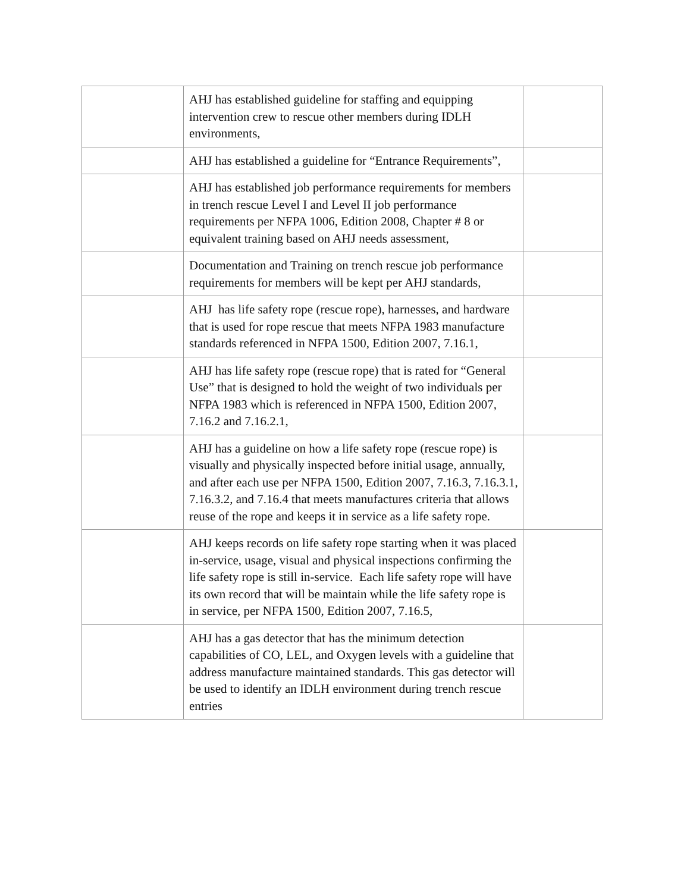| | AHJ has established guideline for staffing and equipping intervention crew to rescue other members during IDLH environments, | |
| | AHJ has established a guideline for “Entrance Requirements”, | |
| | AHJ has established job performance requirements for members in trench rescue Level I and Level II job performance requirements per NFPA 1006, Edition 2008, Chapter # 8 or equivalent training based on AHJ needs assessment, | |
| | Documentation and Training on trench rescue job performance requirements for members will be kept per AHJ standards, | |
| | AHJ has life safety rope (rescue rope), harnesses, and hardware that is used for rope rescue that meets NFPA 1983 manufacture standards referenced in NFPA 1500, Edition 2007, 7.16.1, | |
| | AHJ has life safety rope (rescue rope) that is rated for “General Use” that is designed to hold the weight of two individuals per NFPA 1983 which is referenced in NFPA 1500, Edition 2007, 7.16.2 and 7.16.2.1, | |
| | AHJ has a guideline on how a life safety rope (rescue rope) is visually and physically inspected before initial usage, annually, and after each use per NFPA 1500, Edition 2007, 7.16.3, 7.16.3.1, 7.16.3.2, and 7.16.4 that meets manufactures criteria that allows reuse of the rope and keeps it in service as a life safety rope. | |
| | AHJ keeps records on life safety rope starting when it was placed in-service, usage, visual and physical inspections confirming the life safety rope is still in-service. Each life safety rope will have its own record that will be maintain while the life safety rope is in service, per NFPA 1500, Edition 2007, 7.16.5, | |
| | AHJ has a gas detector that has the minimum detection capabilities of CO, LEL, and Oxygen levels with a guideline that address manufacture maintained standards. This gas detector will be used to identify an IDLH environment during trench rescue entries | |